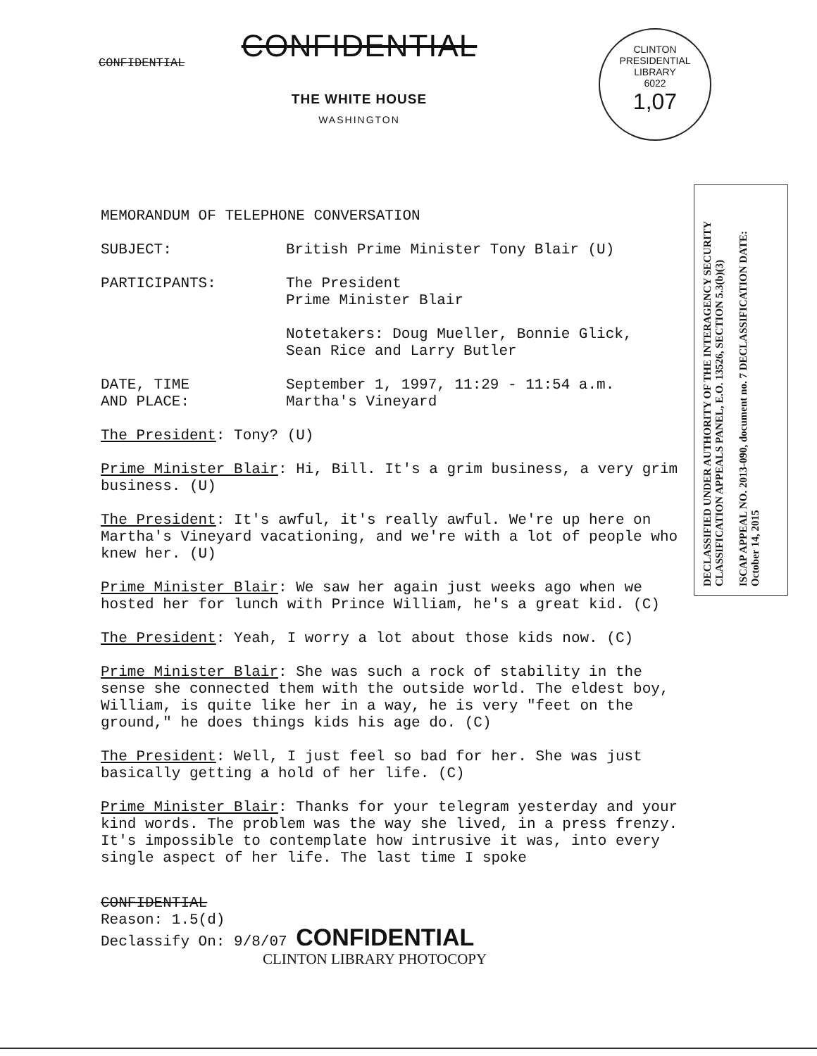CONFIDENTIAL
CONFIDENTIAL
THE WHITE HOUSE
WASHINGTON
CLINTON PRESIDENTIAL LIBRARY
6022
1,07
DECLASSIFIED UNDER AUTHORITY OF THE INTERAGENCY SECURITY CLASSIFICATION APPEALS PANEL, E.O. 13526, SECTION 5.3(b)(3)
ISCAP APPEAL NO. 2013-090, document no. 7 DECLASSIFICATION DATE: October 14, 2015
MEMORANDUM OF TELEPHONE CONVERSATION
SUBJECT: British Prime Minister Tony Blair (U)
PARTICIPANTS: The President
Prime Minister Blair
Notetakers: Doug Mueller, Bonnie Glick,
Sean Rice and Larry Butler
DATE, TIME
AND PLACE:
September 1, 1997, 11:29 - 11:54 a.m.
Martha's Vineyard
The President: Tony? (U)
Prime Minister Blair: Hi, Bill. It's a grim business, a very grim business. (U)
The President: It's awful, it's really awful. We're up here on Martha's Vineyard vacationing, and we're with a lot of people who knew her. (U)
Prime Minister Blair: We saw her again just weeks ago when we hosted her for lunch with Prince William, he's a great kid. (C)
The President: Yeah, I worry a lot about those kids now. (C)
Prime Minister Blair: She was such a rock of stability in the sense she connected them with the outside world. The eldest boy, William, is quite like her in a way, he is very "feet on the ground," he does things kids his age do. (C)
The President: Well, I just feel so bad for her. She was just basically getting a hold of her life. (C)
Prime Minister Blair: Thanks for your telegram yesterday and your kind words. The problem was the way she lived, in a press frenzy. It's impossible to contemplate how intrusive it was, into every single aspect of her life. The last time I spoke
CONFIDENTIAL
Reason: 1.5(d)
Declassify On: 9/8/07 CONFIDENTIAL
CLINTON LIBRARY PHOTOCOPY